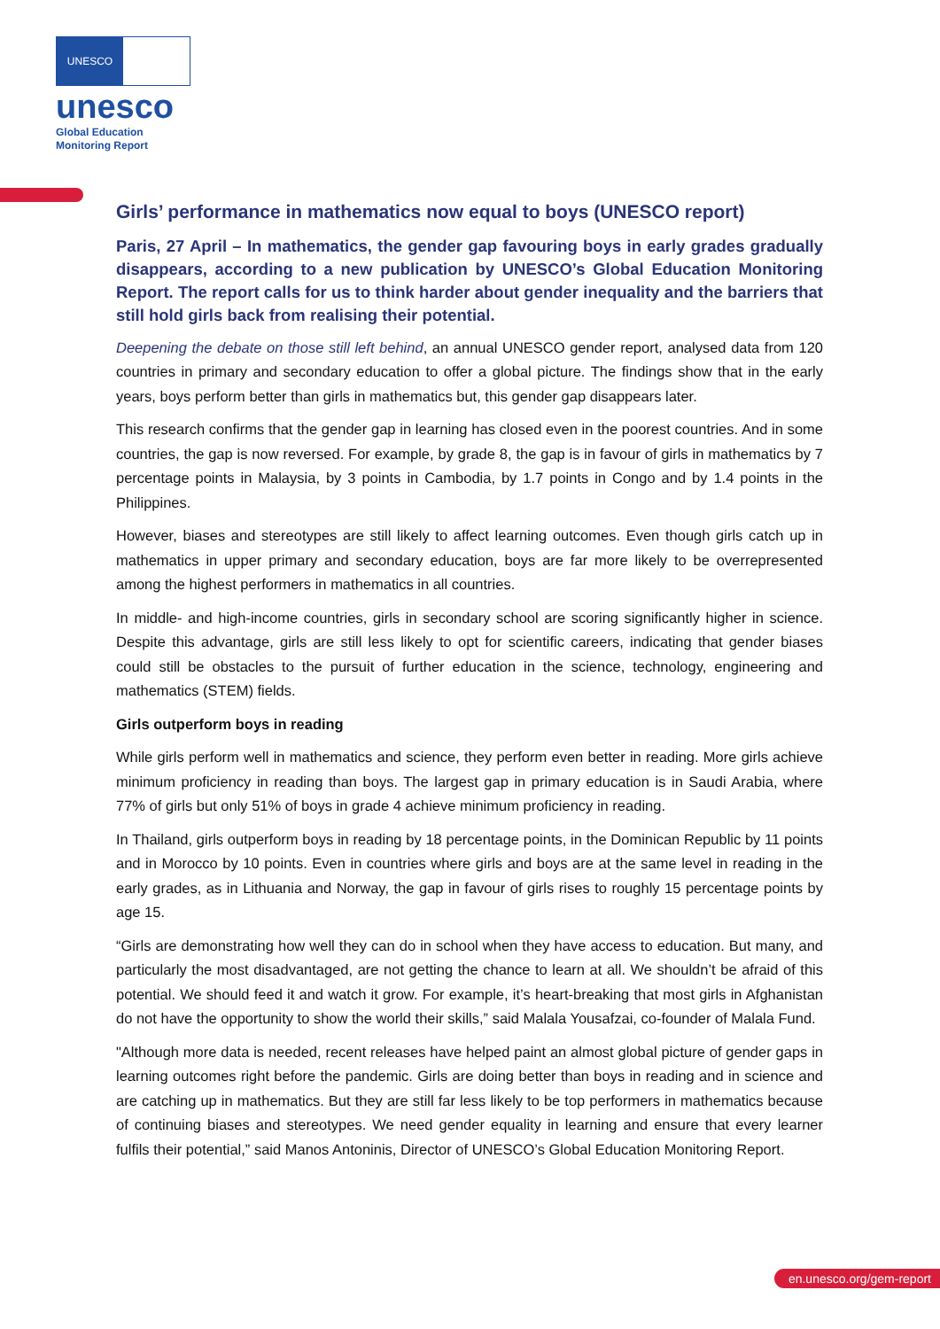UNESCO
unesco
Global Education
Monitoring Report
Girls’ performance in mathematics now equal to boys (UNESCO report)
Paris, 27 April – In mathematics, the gender gap favouring boys in early grades gradually disappears, according to a new publication by UNESCO’s Global Education Monitoring Report. The report calls for us to think harder about gender inequality and the barriers that still hold girls back from realising their potential.
Deepening the debate on those still left behind, an annual UNESCO gender report, analysed data from 120 countries in primary and secondary education to offer a global picture. The findings show that in the early years, boys perform better than girls in mathematics but, this gender gap disappears later.
This research confirms that the gender gap in learning has closed even in the poorest countries. And in some countries, the gap is now reversed. For example, by grade 8, the gap is in favour of girls in mathematics by 7 percentage points in Malaysia, by 3 points in Cambodia, by 1.7 points in Congo and by 1.4 points in the Philippines.
However, biases and stereotypes are still likely to affect learning outcomes. Even though girls catch up in mathematics in upper primary and secondary education, boys are far more likely to be overrepresented among the highest performers in mathematics in all countries.
In middle- and high-income countries, girls in secondary school are scoring significantly higher in science. Despite this advantage, girls are still less likely to opt for scientific careers, indicating that gender biases could still be obstacles to the pursuit of further education in the science, technology, engineering and mathematics (STEM) fields.
Girls outperform boys in reading
While girls perform well in mathematics and science, they perform even better in reading. More girls achieve minimum proficiency in reading than boys. The largest gap in primary education is in Saudi Arabia, where 77% of girls but only 51% of boys in grade 4 achieve minimum proficiency in reading.
In Thailand, girls outperform boys in reading by 18 percentage points, in the Dominican Republic by 11 points and in Morocco by 10 points. Even in countries where girls and boys are at the same level in reading in the early grades, as in Lithuania and Norway, the gap in favour of girls rises to roughly 15 percentage points by age 15.
“Girls are demonstrating how well they can do in school when they have access to education. But many, and particularly the most disadvantaged, are not getting the chance to learn at all. We shouldn’t be afraid of this potential. We should feed it and watch it grow. For example, it’s heart-breaking that most girls in Afghanistan do not have the opportunity to show the world their skills,” said Malala Yousafzai, co-founder of Malala Fund.
"Although more data is needed, recent releases have helped paint an almost global picture of gender gaps in learning outcomes right before the pandemic. Girls are doing better than boys in reading and in science and are catching up in mathematics. But they are still far less likely to be top performers in mathematics because of continuing biases and stereotypes. We need gender equality in learning and ensure that every learner fulfils their potential,” said Manos Antoninis, Director of UNESCO’s Global Education Monitoring Report.
en.unesco.org/gem-report